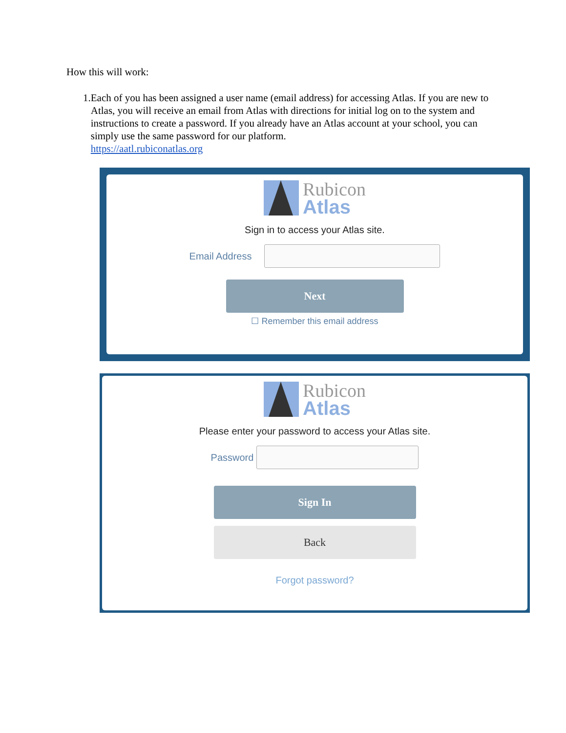How this will work:
1. Each of you has been assigned a user name (email address) for accessing Atlas. If you are new to Atlas, you will receive an email from Atlas with directions for initial log on to the system and instructions to create a password. If you already have an Atlas account at your school, you can simply use the same password for our platform.
https://aatl.rubiconatlas.org
Rubicon
Atlas
Sign in to access your Atlas site.
Email Address
Next
☐ Remember this email address
Rubicon
Atlas
Please enter your password to access your Atlas site.
Password
Sign In
Back
Forgot password?